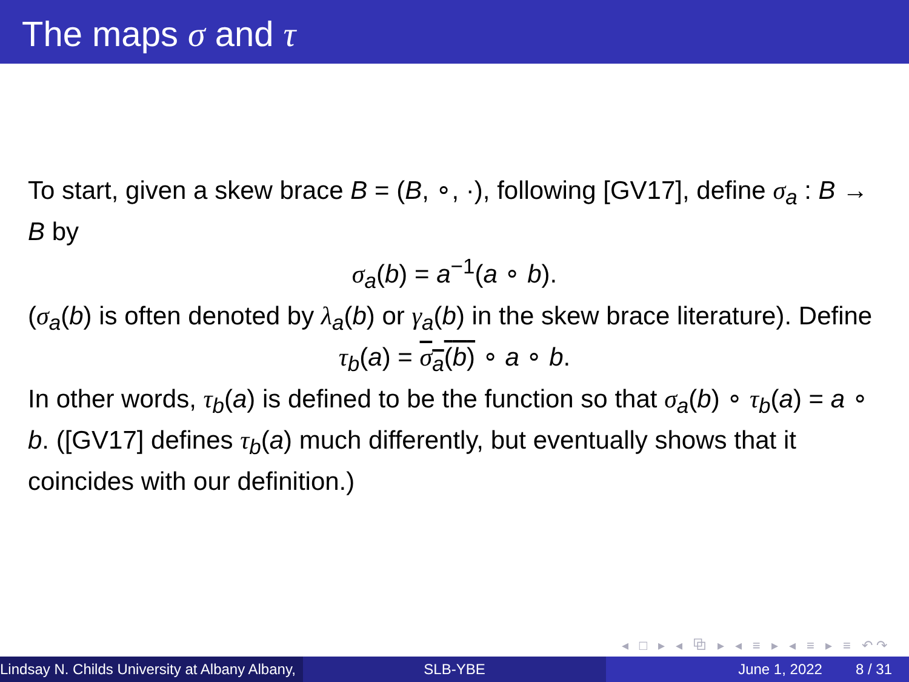The maps σ and τ
To start, given a skew brace B = (B, ∘, ·), following [GV17], define σ<sub>a</sub> : B → B by
σ<sub>a</sub>(b) = a<sup>−1</sup>(a ∘ b).
(σ<sub>a</sub>(b) is often denoted by λ<sub>a</sub>(b) or γ<sub>a</sub>(b) in the skew brace literature). Define
τ<sub>b</sub>(a) = σ<sub>a</sub>(b) ∘ a ∘ b.
In other words, τ<sub>b</sub>(a) is defined to be the function so that σ<sub>a</sub>(b) ∘ τ<sub>b</sub>(a) = a ∘ b. ([GV17] defines τ<sub>b</sub>(a) much differently, but eventually shows that it coincides with our definition.)
◂ □ ▸ ◂ ⧉ ▸ ◂ ≡ ▸ ◂ ≡ ▸ ≡ ↶↷
Lindsay N. Childs University at Albany Albany,
SLB-YBE June 1, 2022 8 / 31